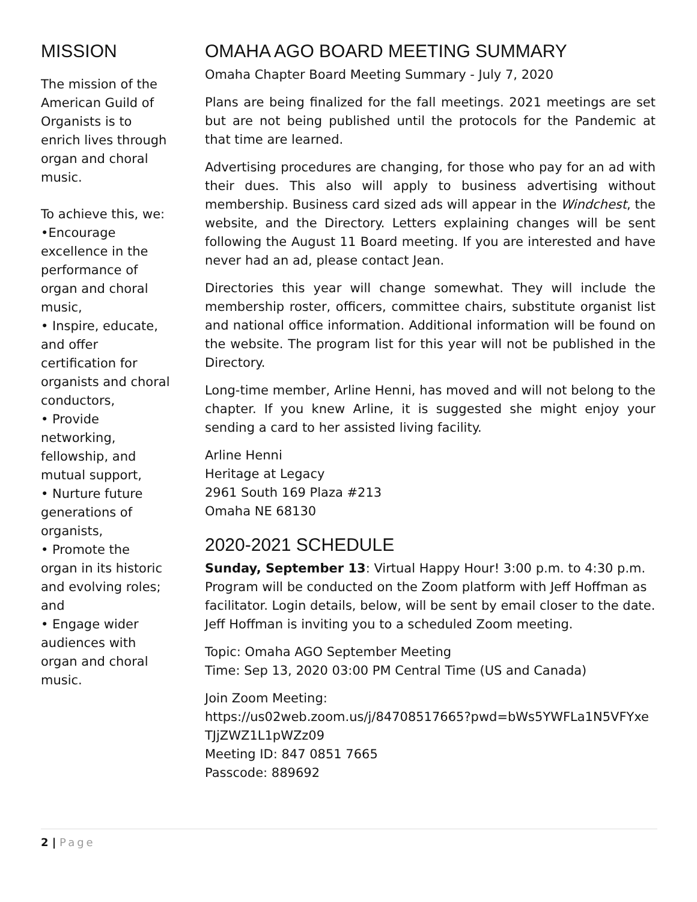MISSION
The mission of the American Guild of Organists is to enrich lives through organ and choral music.
To achieve this, we:
•Encourage excellence in the performance of organ and choral music,
• Inspire, educate, and offer certification for organists and choral conductors,
• Provide networking, fellowship, and mutual support,
• Nurture future generations of organists,
• Promote the organ in its historic and evolving roles; and
• Engage wider audiences with organ and choral music.
OMAHA AGO BOARD MEETING SUMMARY
Omaha Chapter Board Meeting Summary - July 7, 2020
Plans are being finalized for the fall meetings. 2021 meetings are set but are not being published until the protocols for the Pandemic at that time are learned.
Advertising procedures are changing, for those who pay for an ad with their dues. This also will apply to business advertising without membership. Business card sized ads will appear in the Windchest, the website, and the Directory. Letters explaining changes will be sent following the August 11 Board meeting. If you are interested and have never had an ad, please contact Jean.
Directories this year will change somewhat. They will include the membership roster, officers, committee chairs, substitute organist list and national office information. Additional information will be found on the website. The program list for this year will not be published in the Directory.
Long-time member, Arline Henni, has moved and will not belong to the chapter. If you knew Arline, it is suggested she might enjoy your sending a card to her assisted living facility.
Arline Henni
Heritage at Legacy
2961 South 169 Plaza #213
Omaha NE 68130
2020-2021 SCHEDULE
Sunday, September 13: Virtual Happy Hour! 3:00 p.m. to 4:30 p.m. Program will be conducted on the Zoom platform with Jeff Hoffman as facilitator. Login details, below, will be sent by email closer to the date. Jeff Hoffman is inviting you to a scheduled Zoom meeting.
Topic: Omaha AGO September Meeting
Time: Sep 13, 2020 03:00 PM Central Time (US and Canada)
Join Zoom Meeting:
https://us02web.zoom.us/j/84708517665?pwd=bWs5YWFLa1N5VFYxeTJjZWZ1L1pWZz09
Meeting ID: 847 0851 7665
Passcode: 889692
2 | Page